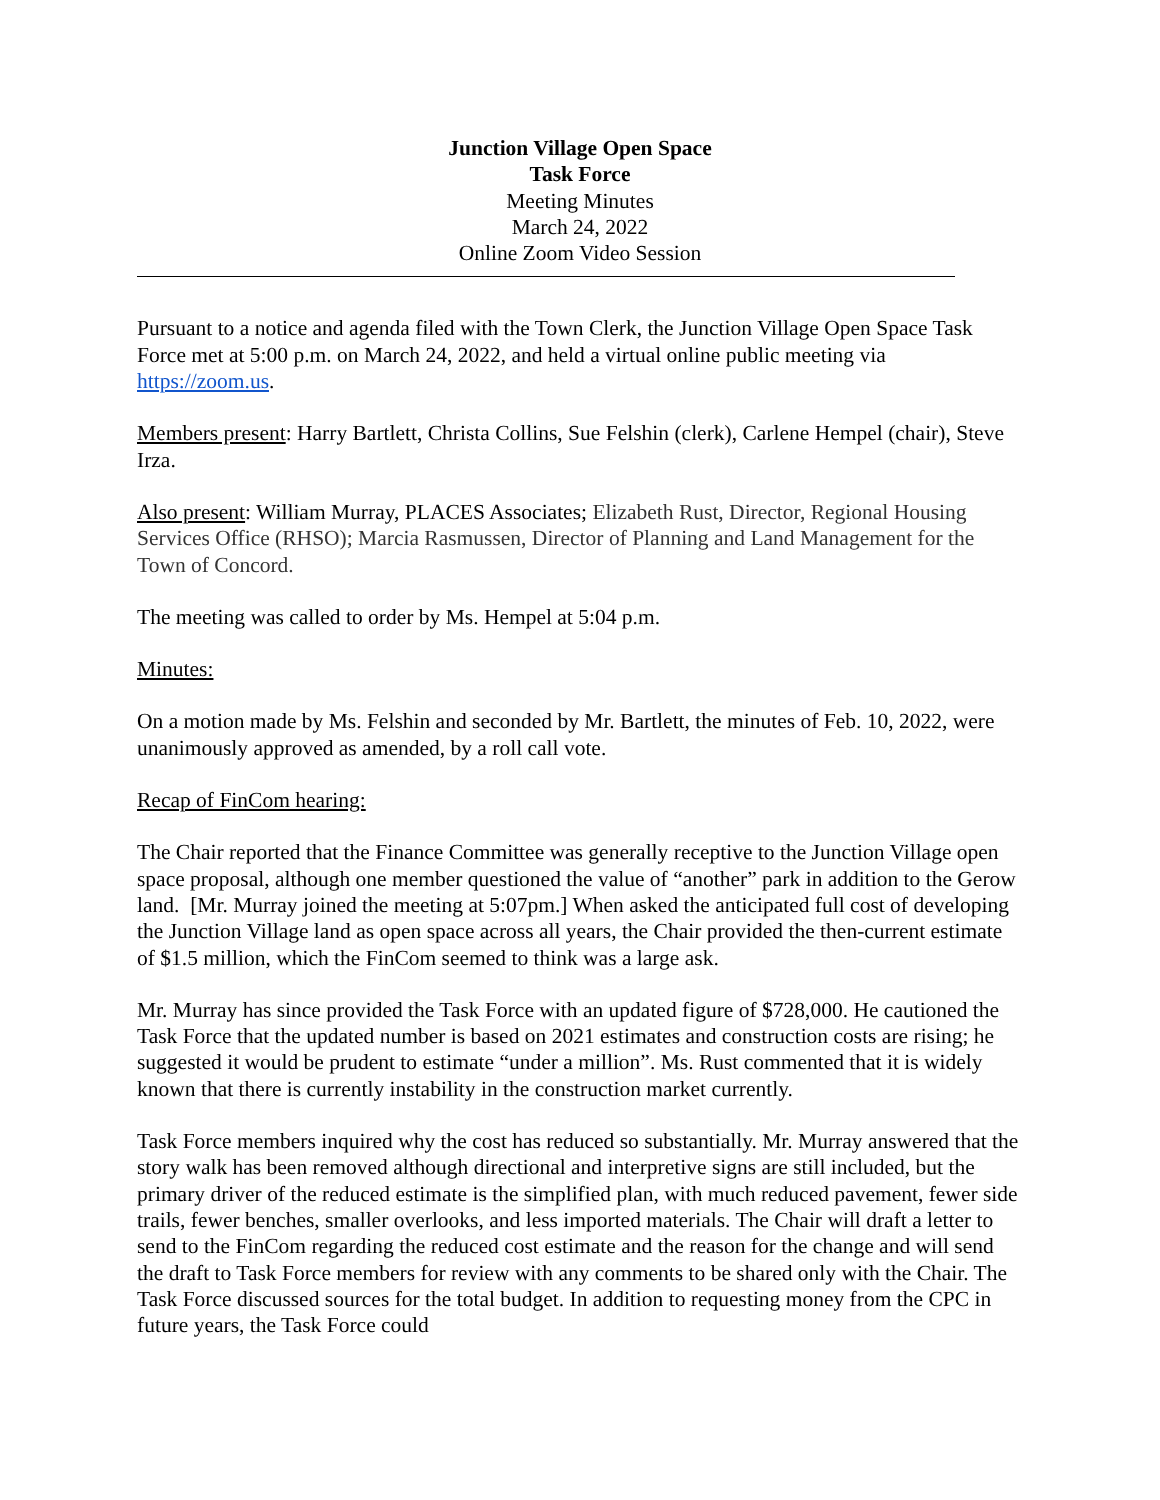Junction Village Open Space
Task Force
Meeting Minutes
March 24, 2022
Online Zoom Video Session
Pursuant to a notice and agenda filed with the Town Clerk, the Junction Village Open Space Task Force met at 5:00 p.m. on March 24, 2022, and held a virtual online public meeting via https://zoom.us.
Members present: Harry Bartlett, Christa Collins, Sue Felshin (clerk), Carlene Hempel (chair), Steve Irza.
Also present: William Murray, PLACES Associates; Elizabeth Rust, Director, Regional Housing Services Office (RHSO); Marcia Rasmussen, Director of Planning and Land Management for the Town of Concord.
The meeting was called to order by Ms. Hempel at 5:04 p.m.
Minutes:
On a motion made by Ms. Felshin and seconded by Mr. Bartlett, the minutes of Feb. 10, 2022, were unanimously approved as amended, by a roll call vote.
Recap of FinCom hearing:
The Chair reported that the Finance Committee was generally receptive to the Junction Village open space proposal, although one member questioned the value of “another” park in addition to the Gerow land. [Mr. Murray joined the meeting at 5:07pm.] When asked the anticipated full cost of developing the Junction Village land as open space across all years, the Chair provided the then-current estimate of $1.5 million, which the FinCom seemed to think was a large ask.
Mr. Murray has since provided the Task Force with an updated figure of $728,000. He cautioned the Task Force that the updated number is based on 2021 estimates and construction costs are rising; he suggested it would be prudent to estimate “under a million”. Ms. Rust commented that it is widely known that there is currently instability in the construction market currently.
Task Force members inquired why the cost has reduced so substantially. Mr. Murray answered that the story walk has been removed although directional and interpretive signs are still included, but the primary driver of the reduced estimate is the simplified plan, with much reduced pavement, fewer side trails, fewer benches, smaller overlooks, and less imported materials. The Chair will draft a letter to send to the FinCom regarding the reduced cost estimate and the reason for the change and will send the draft to Task Force members for review with any comments to be shared only with the Chair. The Task Force discussed sources for the total budget. In addition to requesting money from the CPC in future years, the Task Force could